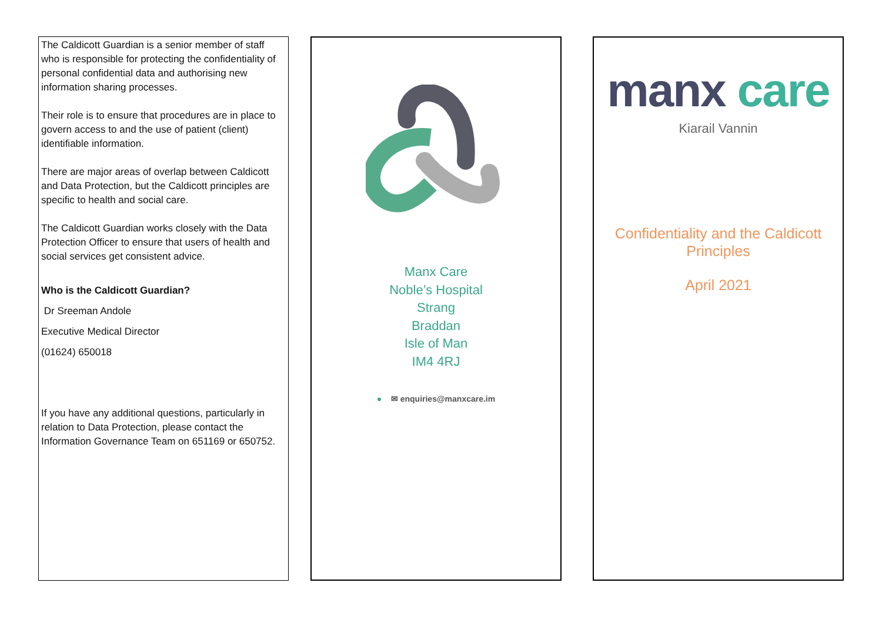The Caldicott Guardian is a senior member of staff who is responsible for protecting the confidentiality of personal confidential data and authorising new information sharing processes.
Their role is to ensure that procedures are in place to govern access to and the use of patient (client) identifiable information.
There are major areas of overlap between Caldicott and Data Protection, but the Caldicott principles are specific to health and social care.
The Caldicott Guardian works closely with the Data Protection Officer to ensure that users of health and social services get consistent advice.
Who is the Caldicott Guardian?
Dr Sreeman Andole
Executive Medical Director
(01624) 650018
If you have any additional questions, particularly in relation to Data Protection, please contact the Information Governance Team on 651169 or 650752.
Manx Care
Noble’s Hospital
Strang
Braddan
Isle of Man
IM4 4RJ
● ✉ enquiries@manxcare.im
manx care
Kiarail Vannin
Confidentiality and the Caldicott Principles
April 2021